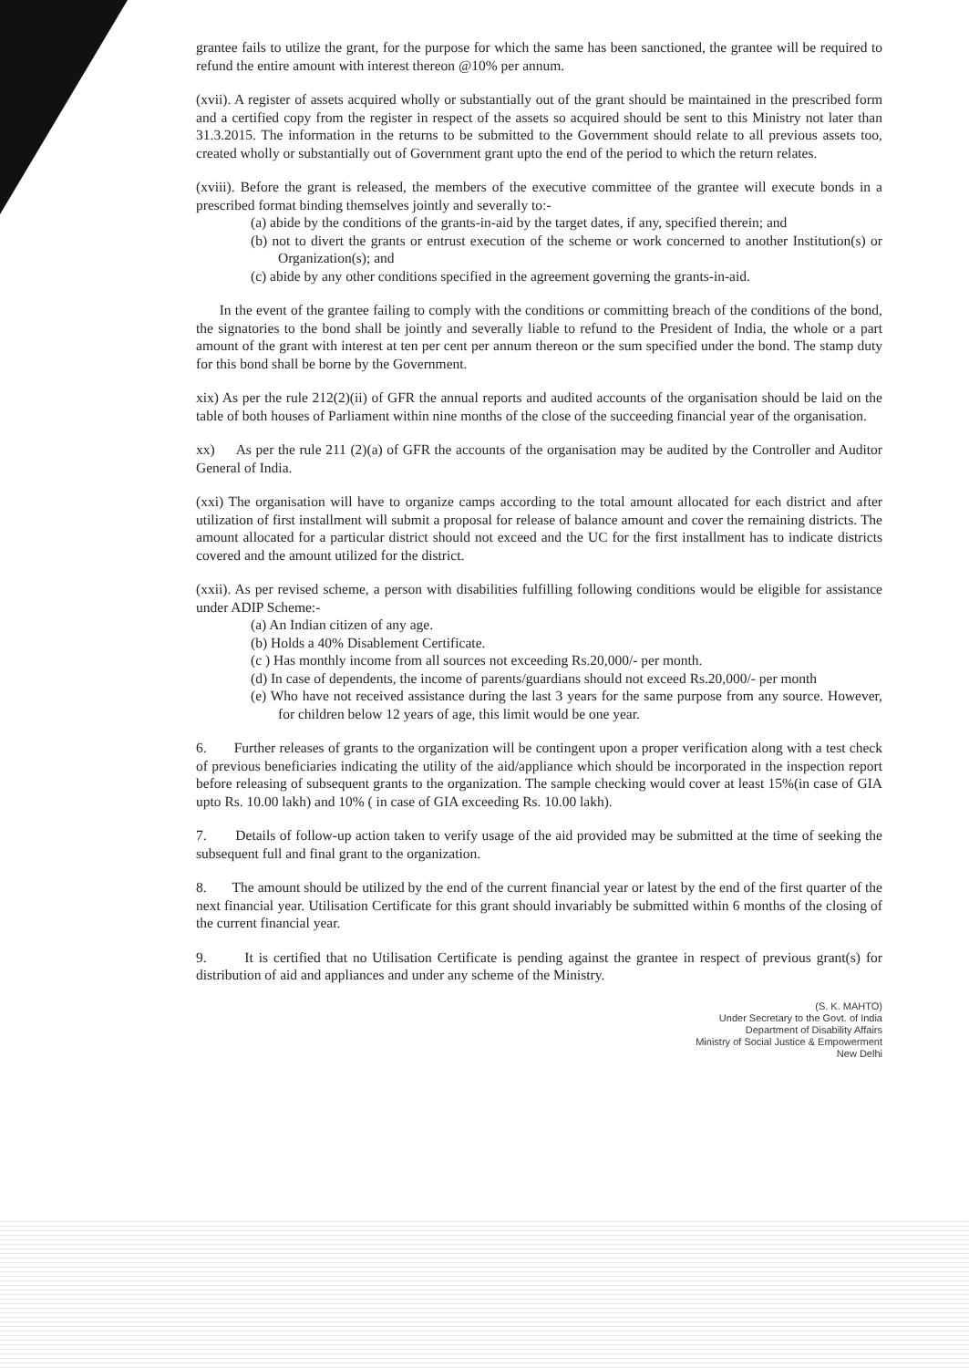grantee fails to utilize the grant, for the purpose for which the same has been sanctioned, the grantee will be required to refund the entire amount with interest thereon @10% per annum.
(xvii). A register of assets acquired wholly or substantially out of the grant should be maintained in the prescribed form and a certified copy from the register in respect of the assets so acquired should be sent to this Ministry not later than 31.3.2015. The information in the returns to be submitted to the Government should relate to all previous assets too, created wholly or substantially out of Government grant upto the end of the period to which the return relates.
(xviii). Before the grant is released, the members of the executive committee of the grantee will execute bonds in a prescribed format binding themselves jointly and severally to:-
(a) abide by the conditions of the grants-in-aid by the target dates, if any, specified therein; and
(b) not to divert the grants or entrust execution of the scheme or work concerned to another Institution(s) or Organization(s); and
(c) abide by any other conditions specified in the agreement governing the grants-in-aid.
In the event of the grantee failing to comply with the conditions or committing breach of the conditions of the bond, the signatories to the bond shall be jointly and severally liable to refund to the President of India, the whole or a part amount of the grant with interest at ten per cent per annum thereon or the sum specified under the bond. The stamp duty for this bond shall be borne by the Government.
xix) As per the rule 212(2)(ii) of GFR the annual reports and audited accounts of the organisation should be laid on the table of both houses of Parliament within nine months of the close of the succeeding financial year of the organisation.
xx) As per the rule 211 (2)(a) of GFR the accounts of the organisation may be audited by the Controller and Auditor General of India.
(xxi) The organisation will have to organize camps according to the total amount allocated for each district and after utilization of first installment will submit a proposal for release of balance amount and cover the remaining districts. The amount allocated for a particular district should not exceed and the UC for the first installment has to indicate districts covered and the amount utilized for the district.
(xxii). As per revised scheme, a person with disabilities fulfilling following conditions would be eligible for assistance under ADIP Scheme:-
(a) An Indian citizen of any age.
(b) Holds a 40% Disablement Certificate.
(c ) Has monthly income from all sources not exceeding Rs.20,000/- per month.
(d) In case of dependents, the income of parents/guardians should not exceed Rs.20,000/- per month
(e) Who have not received assistance during the last 3 years for the same purpose from any source. However, for children below 12 years of age, this limit would be one year.
6. Further releases of grants to the organization will be contingent upon a proper verification along with a test check of previous beneficiaries indicating the utility of the aid/appliance which should be incorporated in the inspection report before releasing of subsequent grants to the organization. The sample checking would cover at least 15%(in case of GIA upto Rs. 10.00 lakh) and 10% ( in case of GIA exceeding Rs. 10.00 lakh).
7. Details of follow-up action taken to verify usage of the aid provided may be submitted at the time of seeking the subsequent full and final grant to the organization.
8. The amount should be utilized by the end of the current financial year or latest by the end of the first quarter of the next financial year. Utilisation Certificate for this grant should invariably be submitted within 6 months of the closing of the current financial year.
9. It is certified that no Utilisation Certificate is pending against the grantee in respect of previous grant(s) for distribution of aid and appliances and under any scheme of the Ministry.
(S. K. MAHTO)
Under Secretary to the Govt. of India
Department of Disability Affairs
Ministry of Social Justice & Empowerment
New Delhi